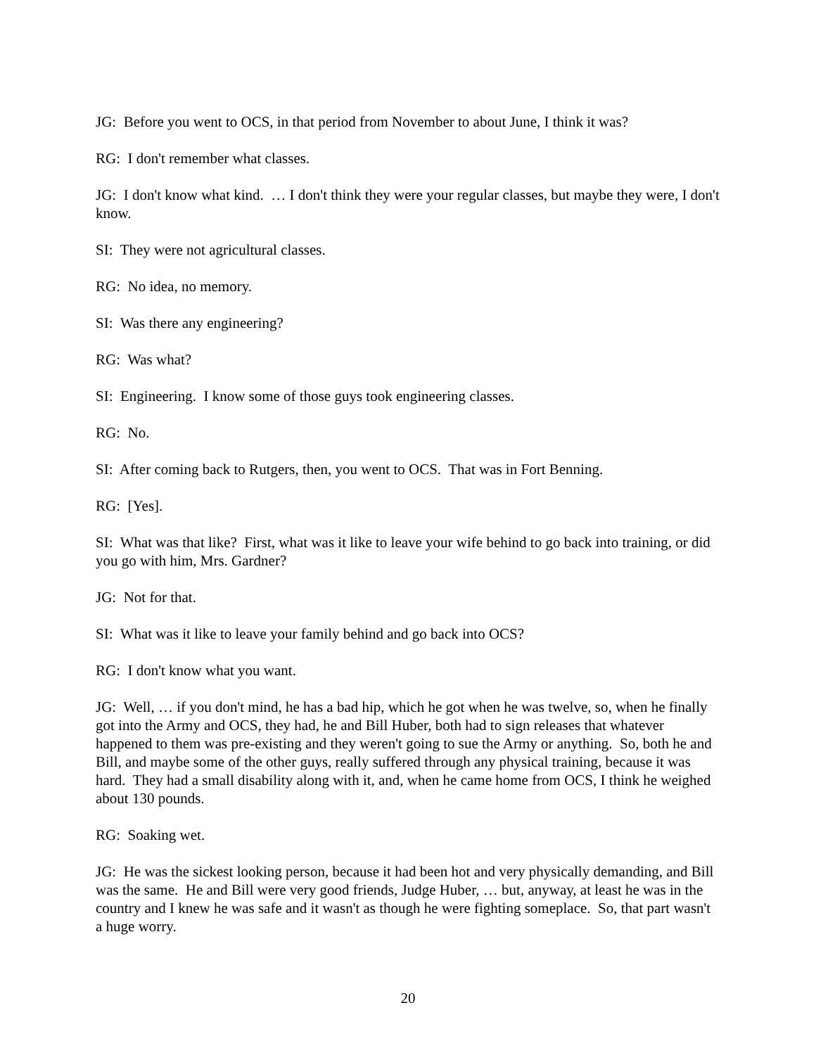JG: Before you went to OCS, in that period from November to about June, I think it was?
RG: I don't remember what classes.
JG: I don't know what kind. … I don't think they were your regular classes, but maybe they were, I don't know.
SI: They were not agricultural classes.
RG: No idea, no memory.
SI: Was there any engineering?
RG: Was what?
SI: Engineering. I know some of those guys took engineering classes.
RG: No.
SI: After coming back to Rutgers, then, you went to OCS. That was in Fort Benning.
RG: [Yes].
SI: What was that like? First, what was it like to leave your wife behind to go back into training, or did you go with him, Mrs. Gardner?
JG: Not for that.
SI: What was it like to leave your family behind and go back into OCS?
RG: I don't know what you want.
JG: Well, … if you don't mind, he has a bad hip, which he got when he was twelve, so, when he finally got into the Army and OCS, they had, he and Bill Huber, both had to sign releases that whatever happened to them was pre-existing and they weren't going to sue the Army or anything. So, both he and Bill, and maybe some of the other guys, really suffered through any physical training, because it was hard. They had a small disability along with it, and, when he came home from OCS, I think he weighed about 130 pounds.
RG: Soaking wet.
JG: He was the sickest looking person, because it had been hot and very physically demanding, and Bill was the same. He and Bill were very good friends, Judge Huber, … but, anyway, at least he was in the country and I knew he was safe and it wasn't as though he were fighting someplace. So, that part wasn't a huge worry.
20